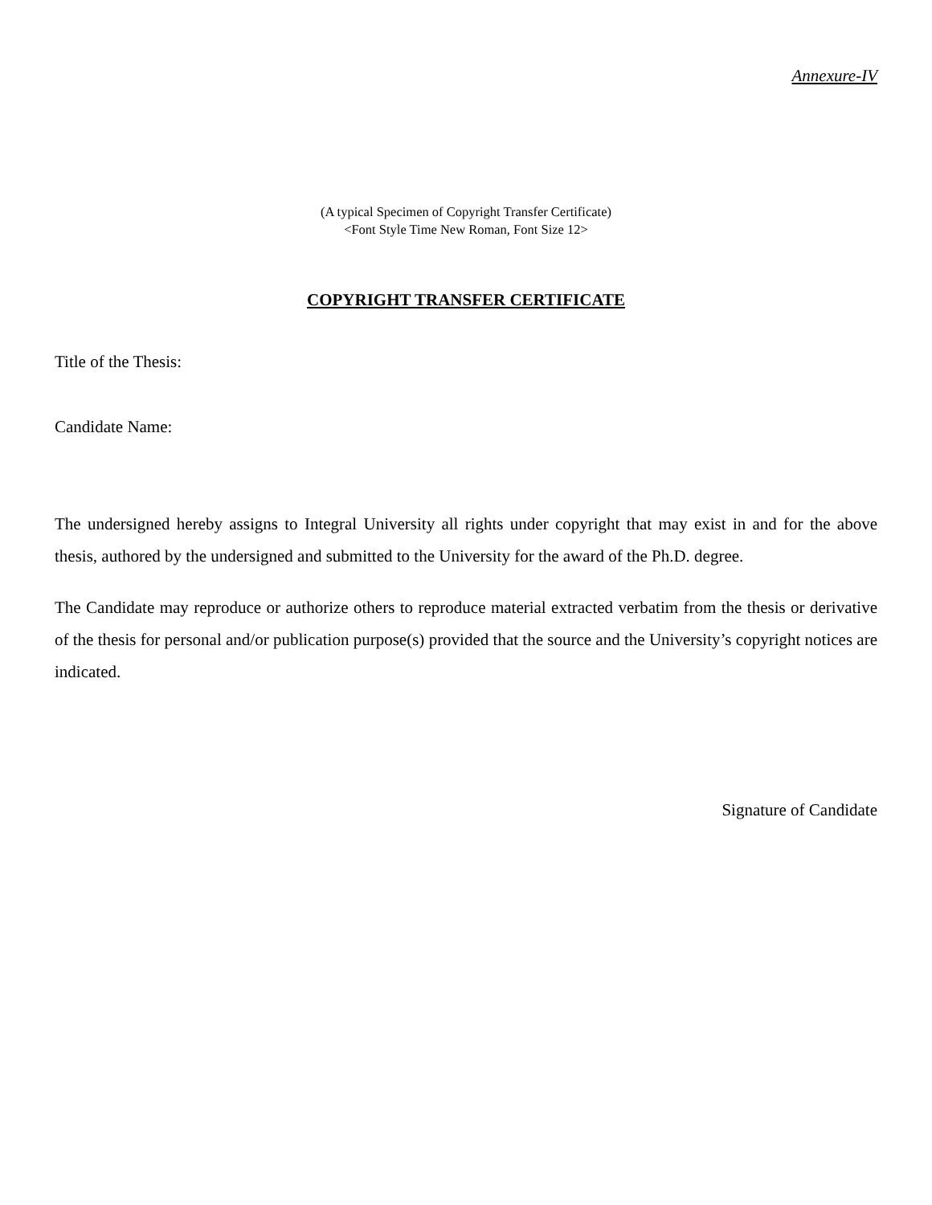Annexure-IV
(A typical Specimen of Copyright Transfer Certificate)
<Font Style Time New Roman, Font Size 12>
COPYRIGHT TRANSFER CERTIFICATE
Title of the Thesis:
Candidate Name:
The undersigned hereby assigns to Integral University all rights under copyright that may exist in and for the above thesis, authored by the undersigned and submitted to the University for the award of the Ph.D. degree.
The Candidate may reproduce or authorize others to reproduce material extracted verbatim from the thesis or derivative of the thesis for personal and/or publication purpose(s) provided that the source and the University’s copyright notices are indicated.
Signature of Candidate